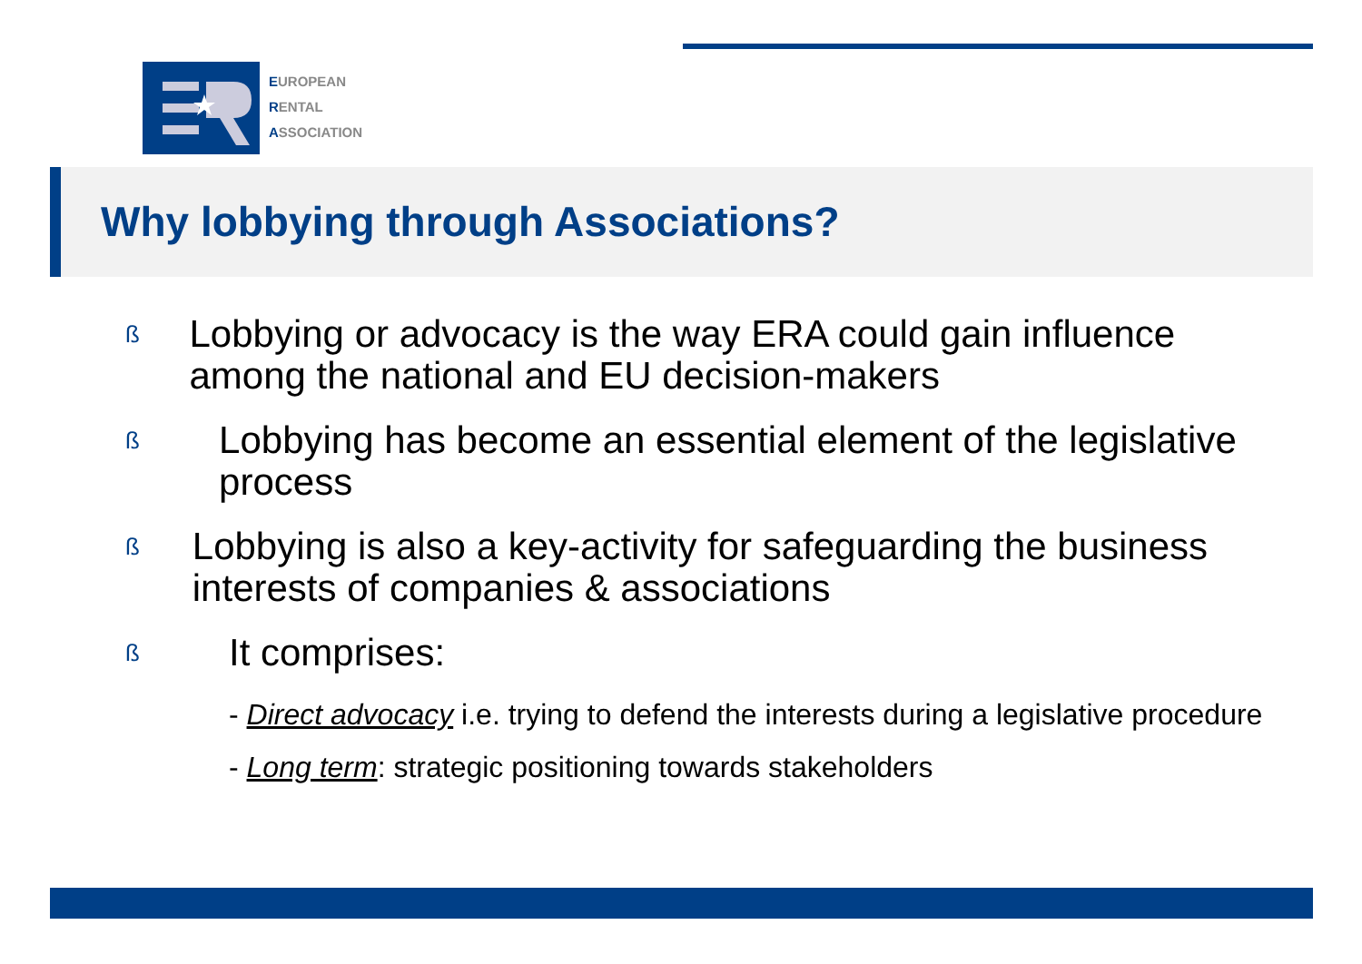EUROPEAN
RENTAL
ASSOCIATION
Why lobbying through Associations?
ß Lobbying or advocacy is the way ERA could gain influence among the national and EU decision-makers
ß Lobbying has become an essential element of the legislative process
ß Lobbying is also a key-activity for safeguarding the business interests of companies & associations
ß It comprises:
- Direct advocacy i.e. trying to defend the interests during a legislative procedure
- Long term: strategic positioning towards stakeholders